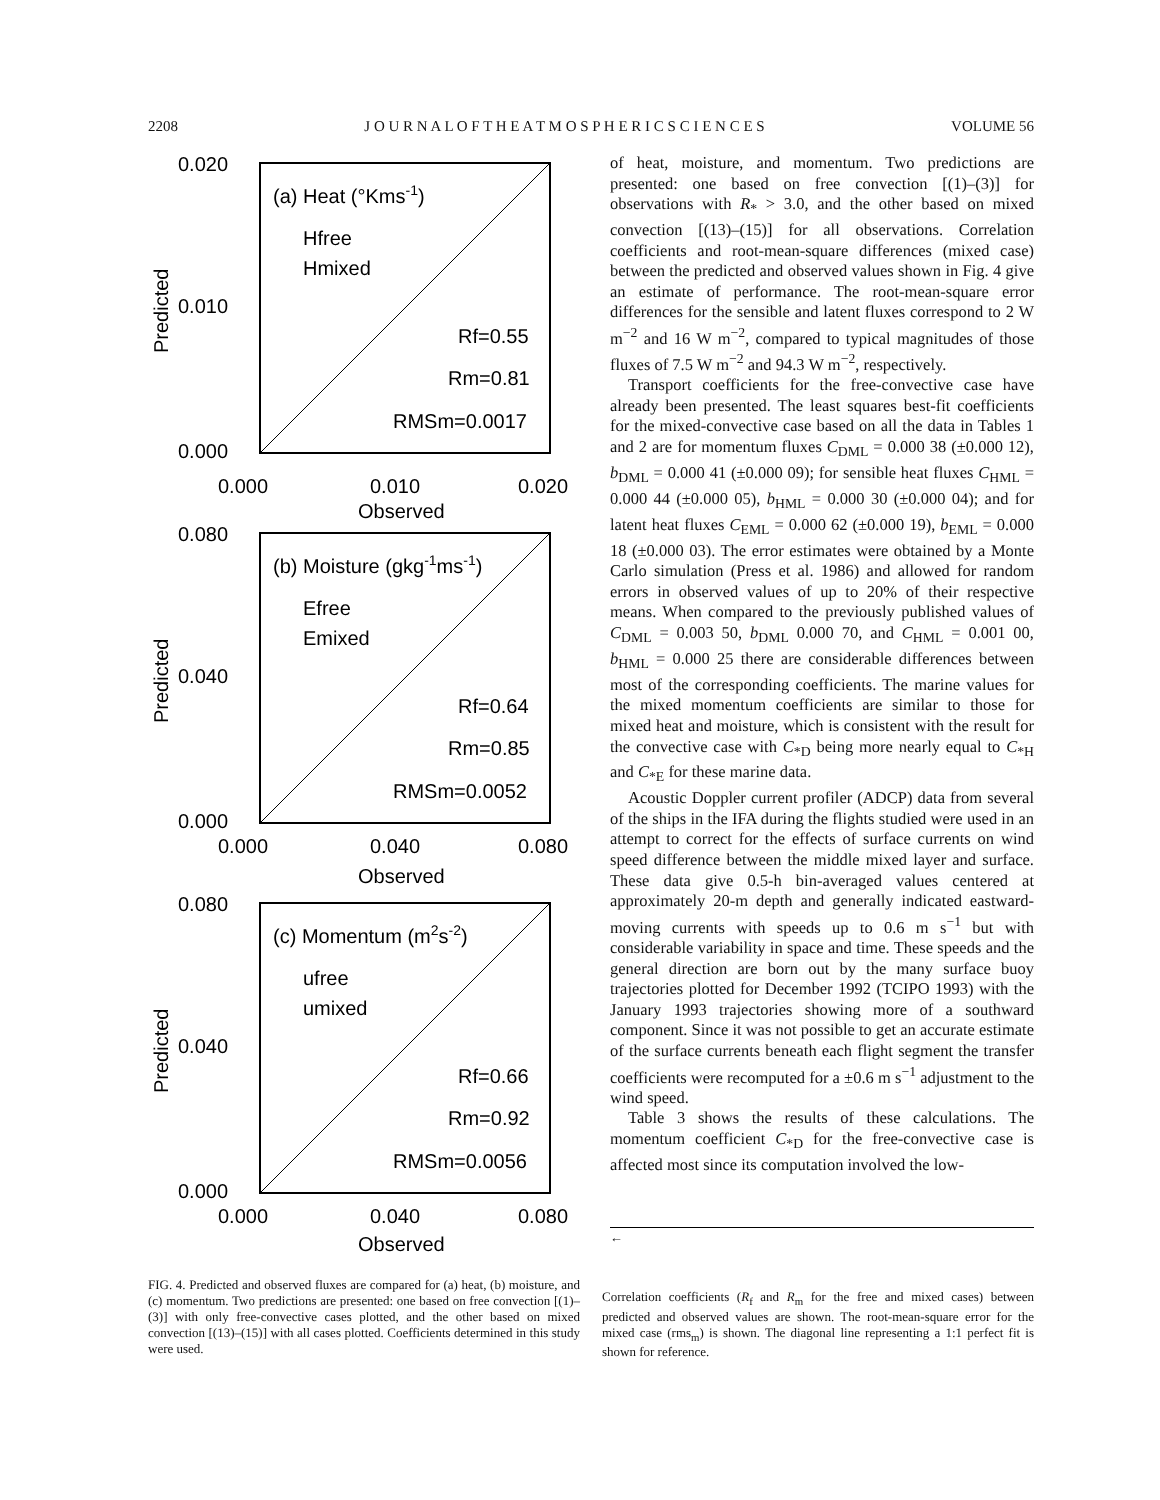2208 J O U R N A L O F T H E A T M O S P H E R I C S C I E N C E S VOLUME 56
0.020
0.010
0.000
0.000
0.010
0.020
Observed
Predicted
(a) Heat (°Kms-1)
Hfree
Hmixed
Rf=0.55
Rm=0.81
RMSm=0.0017
0.080
0.040
0.000
0.000
0.040
0.080
Observed
Predicted
(b) Moisture (gkg-1ms-1)
Efree
Emixed
Rf=0.64
Rm=0.85
RMSm=0.0052
0.080
0.040
0.000
0.000
0.040
0.080
Observed
Predicted
(c) Momentum (m2s-2)
ufree
umixed
Rf=0.66
Rm=0.92
RMSm=0.0056
of heat, moisture, and momentum. Two predictions are presented: one based on free convection [(1)–(3)] for observations with R<sub>*</sub> > 3.0, and the other based on mixed convection [(13)–(15)] for all observations. Correlation coefficients and root-mean-square differences (mixed case) between the predicted and observed values shown in Fig. 4 give an estimate of performance. The root-mean-square error differences for the sensible and latent fluxes correspond to 2 W m<sup>−2</sup> and 16 W m<sup>−2</sup>, compared to typical magnitudes of those fluxes of 7.5 W m<sup>−2</sup> and 94.3 W m<sup>−2</sup>, respectively.
Transport coefficients for the free-convective case have already been presented. The least squares best-fit coefficients for the mixed-convective case based on all the data in Tables 1 and 2 are for momentum fluxes C<sub>DML</sub> = 0.000 38 (±0.000 12), b<sub>DML</sub> = 0.000 41 (±0.000 09); for sensible heat fluxes C<sub>HML</sub> = 0.000 44 (±0.000 05), b<sub>HML</sub> = 0.000 30 (±0.000 04); and for latent heat fluxes C<sub>EML</sub> = 0.000 62 (±0.000 19), b<sub>EML</sub> = 0.000 18 (±0.000 03). The error estimates were obtained by a Monte Carlo simulation (Press et al. 1986) and allowed for random errors in observed values of up to 20% of their respective means. When compared to the previously published values of C<sub>DML</sub> = 0.003 50, b<sub>DML</sub> 0.000 70, and C<sub>HML</sub> = 0.001 00, b<sub>HML</sub> = 0.000 25 there are considerable differences between most of the corresponding coefficients. The marine values for the mixed momentum coefficients are similar to those for mixed heat and moisture, which is consistent with the result for the convective case with C<sub>*D</sub> being more nearly equal to C<sub>*H</sub> and C<sub>*E</sub> for these marine data.
Acoustic Doppler current profiler (ADCP) data from several of the ships in the IFA during the flights studied were used in an attempt to correct for the effects of surface currents on wind speed difference between the middle mixed layer and surface. These data give 0.5-h bin-averaged values centered at approximately 20-m depth and generally indicated eastward-moving currents with speeds up to 0.6 m s<sup>−1</sup> but with considerable variability in space and time. These speeds and the general direction are born out by the many surface buoy trajectories plotted for December 1992 (TCIPO 1993) with the January 1993 trajectories showing more of a southward component. Since it was not possible to get an accurate estimate of the surface currents beneath each flight segment the transfer coefficients were recomputed for a ±0.6 m s<sup>−1</sup> adjustment to the wind speed.
Table 3 shows the results of these calculations. The momentum coefficient C<sub>*D</sub> for the free-convective case is affected most since its computation involved the low-
←
FIG. 4. Predicted and observed fluxes are compared for (a) heat, (b) moisture, and (c) momentum. Two predictions are presented: one based on free convection [(1)–(3)] with only free-convective cases plotted, and the other based on mixed convection [(13)–(15)] with all cases plotted. Coefficients determined in this study were used.
Correlation coefficients (R<sub>f</sub> and R<sub>m</sub> for the free and mixed cases) between predicted and observed values are shown. The root-mean-square error for the mixed case (rms<sub>m</sub>) is shown. The diagonal line representing a 1:1 perfect fit is shown for reference.